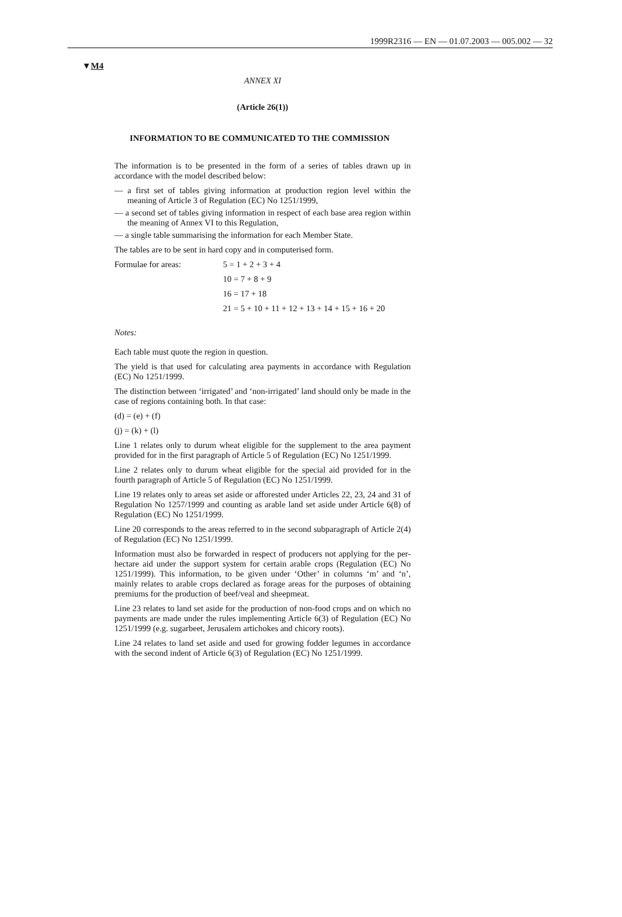1999R2316 — EN — 01.07.2003 — 005.002 — 32
▼M4
ANNEX XI
(Article 26(1))
INFORMATION TO BE COMMUNICATED TO THE COMMISSION
The information is to be presented in the form of a series of tables drawn up in accordance with the model described below:
— a first set of tables giving information at production region level within the meaning of Article 3 of Regulation (EC) No 1251/1999,
— a second set of tables giving information in respect of each base area region within the meaning of Annex VI to this Regulation,
— a single table summarising the information for each Member State.
The tables are to be sent in hard copy and in computerised form.
Formulae for areas: 5 = 1 + 2 + 3 + 4
10 = 7 + 8 + 9
16 = 17 + 18
21 = 5 + 10 + 11 + 12 + 13 + 14 + 15 + 16 + 20
Notes:
Each table must quote the region in question.
The yield is that used for calculating area payments in accordance with Regulation (EC) No 1251/1999.
The distinction between ‘irrigated’ and ‘non-irrigated’ land should only be made in the case of regions containing both. In that case:
(d) = (e) + (f)
(j) = (k) + (l)
Line 1 relates only to durum wheat eligible for the supplement to the area payment provided for in the first paragraph of Article 5 of Regulation (EC) No 1251/1999.
Line 2 relates only to durum wheat eligible for the special aid provided for in the fourth paragraph of Article 5 of Regulation (EC) No 1251/1999.
Line 19 relates only to areas set aside or afforested under Articles 22, 23, 24 and 31 of Regulation No 1257/1999 and counting as arable land set aside under Article 6(8) of Regulation (EC) No 1251/1999.
Line 20 corresponds to the areas referred to in the second subparagraph of Article 2(4) of Regulation (EC) No 1251/1999.
Information must also be forwarded in respect of producers not applying for the per-hectare aid under the support system for certain arable crops (Regulation (EC) No 1251/1999). This information, to be given under ‘Other’ in columns ‘m’ and ‘n’, mainly relates to arable crops declared as forage areas for the purposes of obtaining premiums for the production of beef/veal and sheepmeat.
Line 23 relates to land set aside for the production of non-food crops and on which no payments are made under the rules implementing Article 6(3) of Regulation (EC) No 1251/1999 (e.g. sugarbeet, Jerusalem artichokes and chicory roots).
Line 24 relates to land set aside and used for growing fodder legumes in accordance with the second indent of Article 6(3) of Regulation (EC) No 1251/1999.